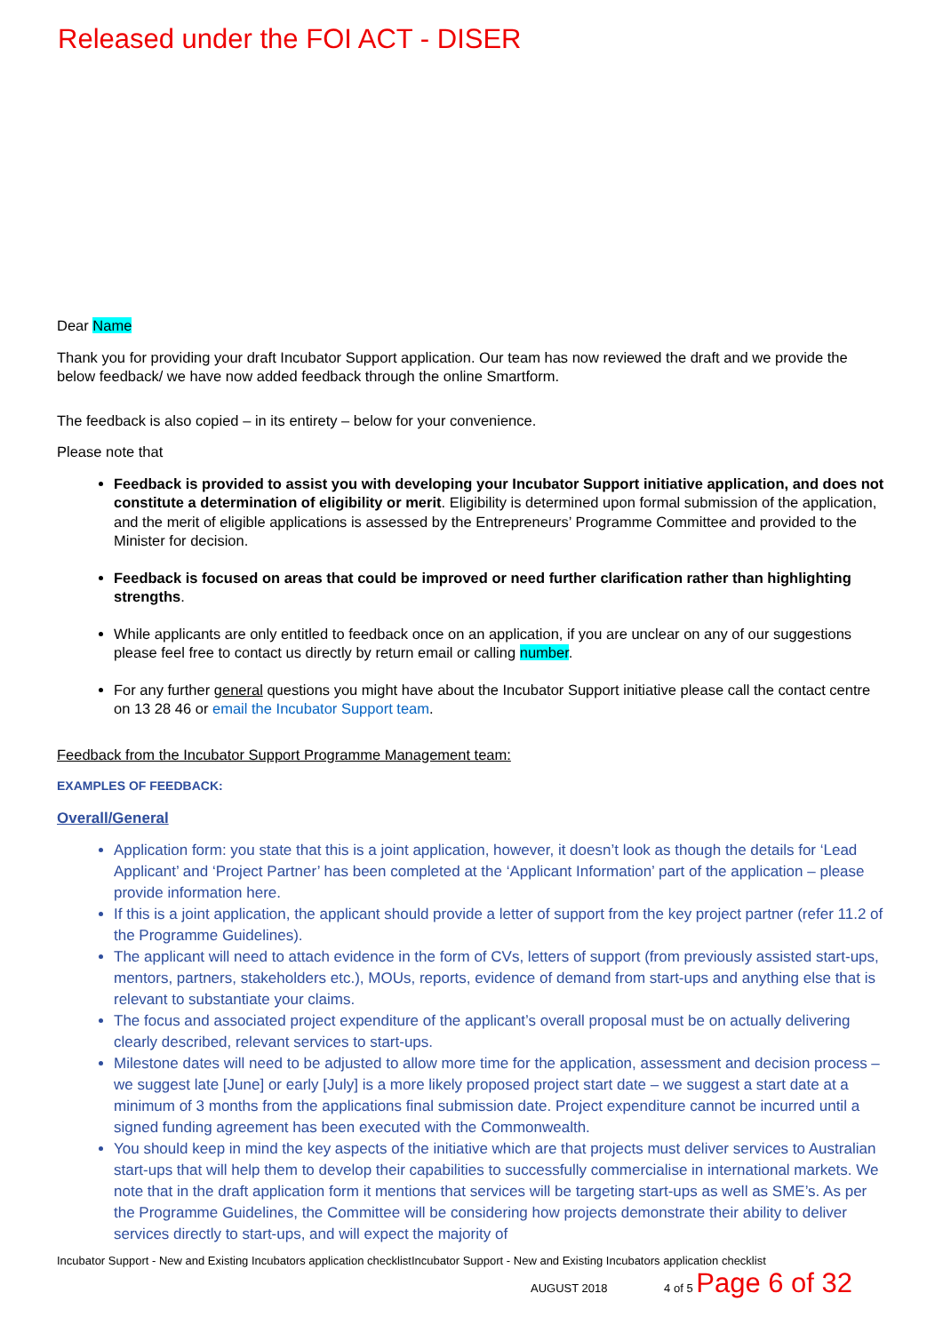Released under the FOI ACT - DISER
Dear Name
Thank you for providing your draft Incubator Support application. Our team has now reviewed the draft and we provide the below feedback/ we have now added feedback through the online Smartform.
The feedback is also copied – in its entirety – below for your convenience.
Please note that
Feedback is provided to assist you with developing your Incubator Support initiative application, and does not constitute a determination of eligibility or merit. Eligibility is determined upon formal submission of the application, and the merit of eligible applications is assessed by the Entrepreneurs’ Programme Committee and provided to the Minister for decision.
Feedback is focused on areas that could be improved or need further clarification rather than highlighting strengths.
While applicants are only entitled to feedback once on an application, if you are unclear on any of our suggestions please feel free to contact us directly by return email or calling number.
For any further general questions you might have about the Incubator Support initiative please call the contact centre on 13 28 46 or email the Incubator Support team.
Feedback from the Incubator Support Programme Management team:
EXAMPLES OF FEEDBACK:
Overall/General
Application form: you state that this is a joint application, however, it doesn’t look as though the details for ‘Lead Applicant’ and ‘Project Partner’ has been completed at the ‘Applicant Information’ part of the application – please provide information here.
If this is a joint application, the applicant should provide a letter of support from the key project partner (refer 11.2 of the Programme Guidelines).
The applicant will need to attach evidence in the form of CVs, letters of support (from previously assisted start-ups, mentors, partners, stakeholders etc.), MOUs, reports, evidence of demand from start-ups and anything else that is relevant to substantiate your claims.
The focus and associated project expenditure of the applicant’s overall proposal must be on actually delivering clearly described, relevant services to start-ups.
Milestone dates will need to be adjusted to allow more time for the application, assessment and decision process – we suggest late [June] or early [July] is a more likely proposed project start date – we suggest a start date at a minimum of 3 months from the applications final submission date. Project expenditure cannot be incurred until a signed funding agreement has been executed with the Commonwealth.
You should keep in mind the key aspects of the initiative which are that projects must deliver services to Australian start-ups that will help them to develop their capabilities to successfully commercialise in international markets. We note that in the draft application form it mentions that services will be targeting start-ups as well as SME’s. As per the Programme Guidelines, the Committee will be considering how projects demonstrate their ability to deliver services directly to start-ups, and will expect the majority of
Incubator Support - New and Existing Incubators application checklistIncubator Support - New and Existing Incubators application checklist
AUGUST 2018 4 of 5 Page 6 of 32